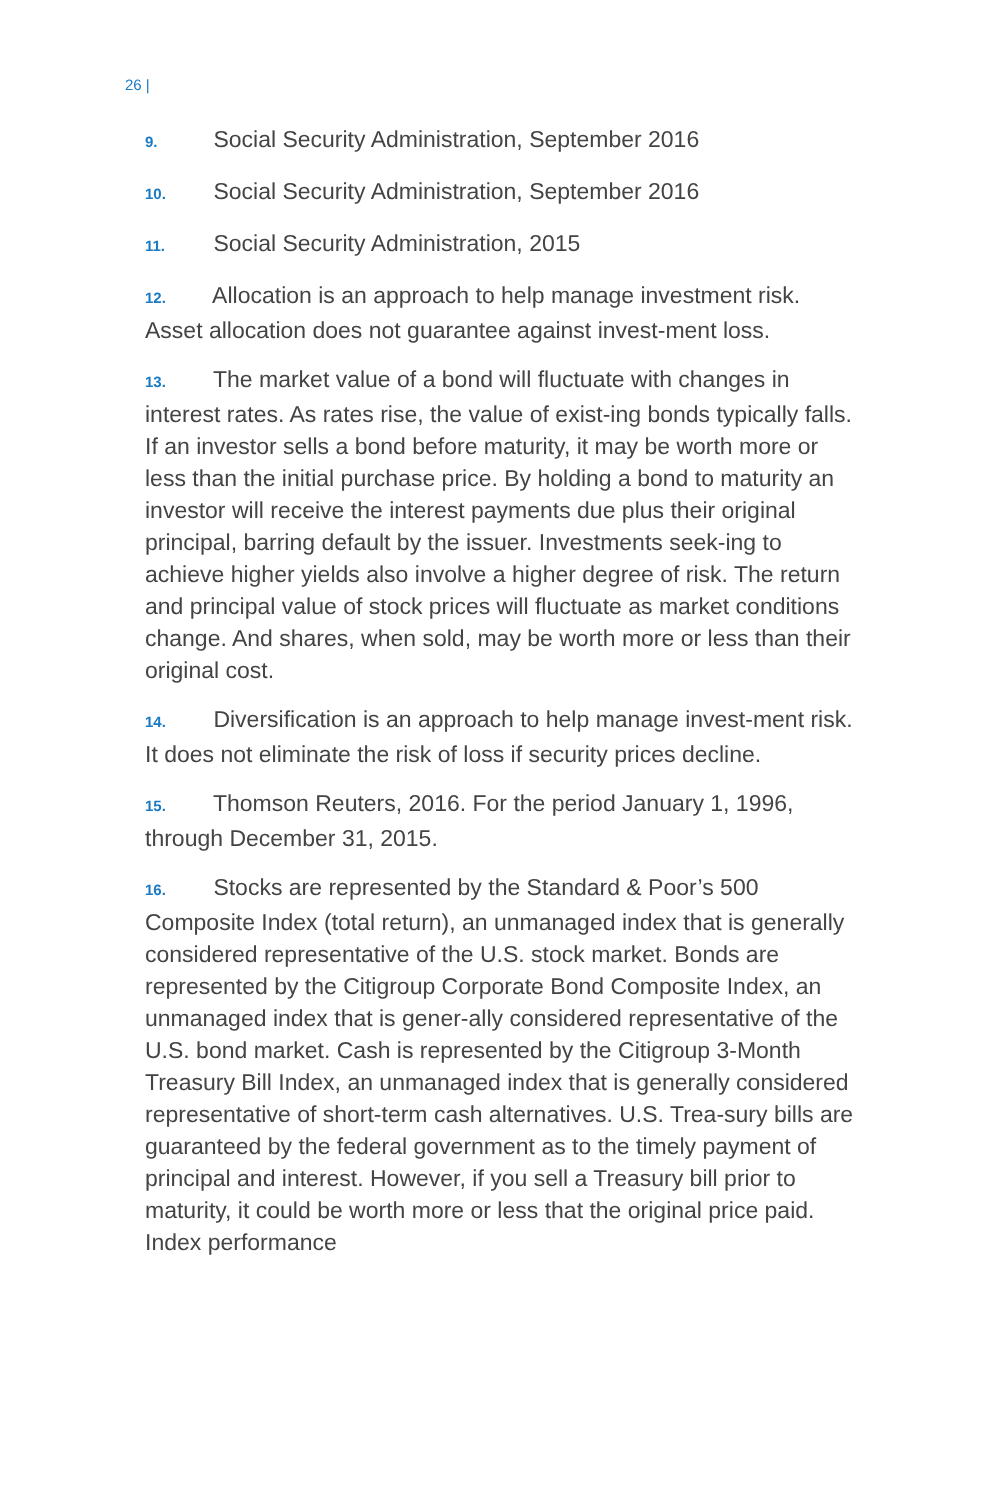26 |
9. Social Security Administration, September 2016
10. Social Security Administration, September 2016
11. Social Security Administration, 2015
12. Allocation is an approach to help manage investment risk. Asset allocation does not guarantee against invest-ment loss.
13. The market value of a bond will fluctuate with changes in interest rates. As rates rise, the value of exist-ing bonds typically falls. If an investor sells a bond before maturity, it may be worth more or less than the initial purchase price. By holding a bond to maturity an investor will receive the interest payments due plus their original principal, barring default by the issuer. Investments seek-ing to achieve higher yields also involve a higher degree of risk. The return and principal value of stock prices will fluctuate as market conditions change. And shares, when sold, may be worth more or less than their original cost.
14. Diversification is an approach to help manage invest-ment risk. It does not eliminate the risk of loss if security prices decline.
15. Thomson Reuters, 2016. For the period January 1, 1996, through December 31, 2015.
16. Stocks are represented by the Standard & Poor’s 500 Composite Index (total return), an unmanaged index that is generally considered representative of the U.S. stock market. Bonds are represented by the Citigroup Corporate Bond Composite Index, an unmanaged index that is gener-ally considered representative of the U.S. bond market. Cash is represented by the Citigroup 3-Month Treasury Bill Index, an unmanaged index that is generally considered representative of short-term cash alternatives. U.S. Trea-sury bills are guaranteed by the federal government as to the timely payment of principal and interest. However, if you sell a Treasury bill prior to maturity, it could be worth more or less that the original price paid. Index performance